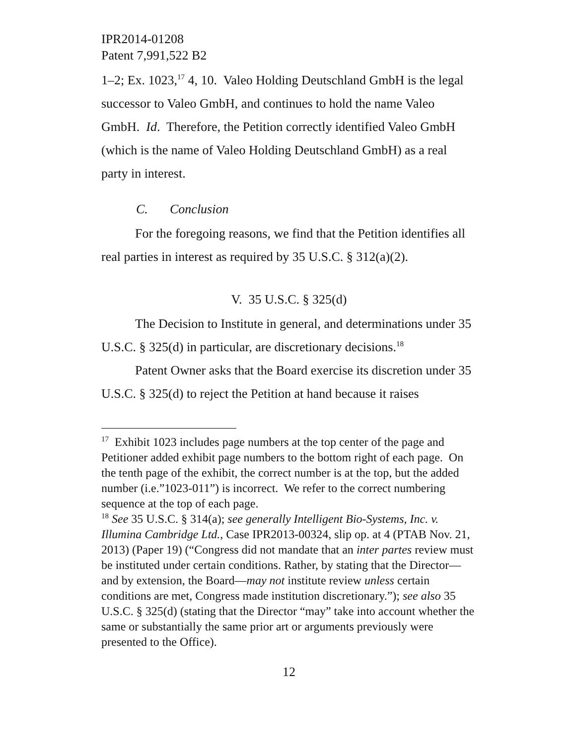IPR2014-01208
Patent 7,991,522 B2
1–2; Ex. 1023,<sup>17</sup> 4, 10. Valeo Holding Deutschland GmbH is the legal successor to Valeo GmbH, and continues to hold the name Valeo GmbH. Id. Therefore, the Petition correctly identified Valeo GmbH (which is the name of Valeo Holding Deutschland GmbH) as a real party in interest.
C. Conclusion
For the foregoing reasons, we find that the Petition identifies all real parties in interest as required by 35 U.S.C. § 312(a)(2).
V. 35 U.S.C. § 325(d)
The Decision to Institute in general, and determinations under 35 U.S.C. § 325(d) in particular, are discretionary decisions.<sup>18</sup>
Patent Owner asks that the Board exercise its discretion under 35 U.S.C. § 325(d) to reject the Petition at hand because it raises
<sup>17</sup> Exhibit 1023 includes page numbers at the top center of the page and Petitioner added exhibit page numbers to the bottom right of each page. On the tenth page of the exhibit, the correct number is at the top, but the added number (i.e.”1023-011”) is incorrect. We refer to the correct numbering sequence at the top of each page.
<sup>18</sup> See 35 U.S.C. § 314(a); see generally Intelligent Bio-Systems, Inc. v. Illumina Cambridge Ltd., Case IPR2013-00324, slip op. at 4 (PTAB Nov. 21, 2013) (Paper 19) (“Congress did not mandate that an inter partes review must be instituted under certain conditions. Rather, by stating that the Director—and by extension, the Board—may not institute review unless certain conditions are met, Congress made institution discretionary.”); see also 35 U.S.C. § 325(d) (stating that the Director “may” take into account whether the same or substantially the same prior art or arguments previously were presented to the Office).
12